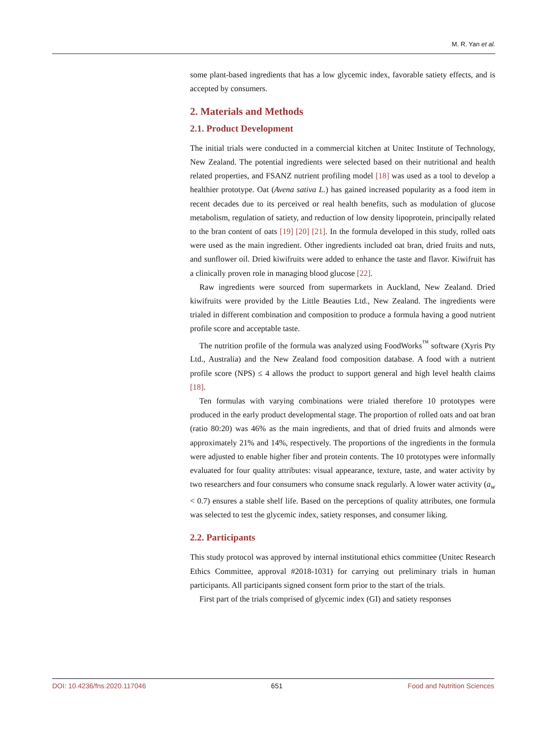M. R. Yan et al.
some plant-based ingredients that has a low glycemic index, favorable satiety effects, and is accepted by consumers.
2. Materials and Methods
2.1. Product Development
The initial trials were conducted in a commercial kitchen at Unitec Institute of Technology, New Zealand. The potential ingredients were selected based on their nutritional and health related properties, and FSANZ nutrient profiling model [18] was used as a tool to develop a healthier prototype. Oat (Avena sativa L.) has gained increased popularity as a food item in recent decades due to its perceived or real health benefits, such as modulation of glucose metabolism, regulation of satiety, and reduction of low density lipoprotein, principally related to the bran content of oats [19] [20] [21]. In the formula developed in this study, rolled oats were used as the main ingredient. Other ingredients included oat bran, dried fruits and nuts, and sunflower oil. Dried kiwifruits were added to enhance the taste and flavor. Kiwifruit has a clinically proven role in managing blood glucose [22].
Raw ingredients were sourced from supermarkets in Auckland, New Zealand. Dried kiwifruits were provided by the Little Beauties Ltd., New Zealand. The ingredients were trialed in different combination and composition to produce a formula having a good nutrient profile score and acceptable taste.
The nutrition profile of the formula was analyzed using FoodWorks<sup>™</sup> software (Xyris Pty Ltd., Australia) and the New Zealand food composition database. A food with a nutrient profile score (NPS) ≤ 4 allows the product to support general and high level health claims [18].
Ten formulas with varying combinations were trialed therefore 10 prototypes were produced in the early product developmental stage. The proportion of rolled oats and oat bran (ratio 80:20) was 46% as the main ingredients, and that of dried fruits and almonds were approximately 21% and 14%, respectively. The proportions of the ingredients in the formula were adjusted to enable higher fiber and protein contents. The 10 prototypes were informally evaluated for four quality attributes: visual appearance, texture, taste, and water activity by two researchers and four consumers who consume snack regularly. A lower water activity (a<sub>w</sub> < 0.7) ensures a stable shelf life. Based on the perceptions of quality attributes, one formula was selected to test the glycemic index, satiety responses, and consumer liking.
2.2. Participants
This study protocol was approved by internal institutional ethics committee (Unitec Research Ethics Committee, approval #2018-1031) for carrying out preliminary trials in human participants. All participants signed consent form prior to the start of the trials.
First part of the trials comprised of glycemic index (GI) and satiety responses
DOI: 10.4236/fns.2020.117046 651 Food and Nutrition Sciences